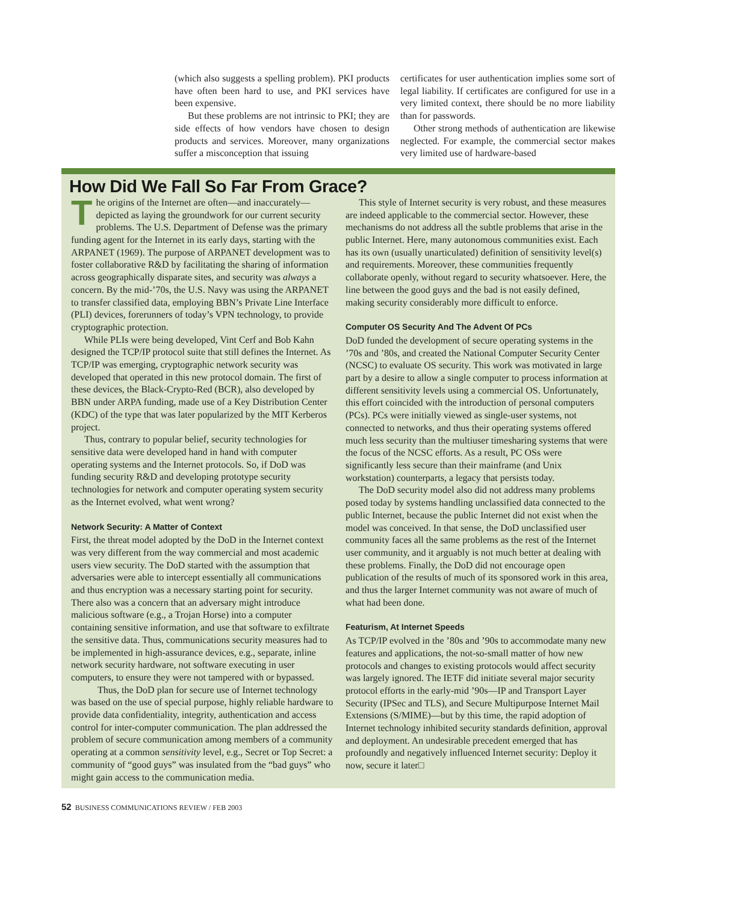(which also suggests a spelling problem). PKI products have often been hard to use, and PKI services have been expensive.
But these problems are not intrinsic to PKI; they are side effects of how vendors have chosen to design products and services. Moreover, many organizations suffer a misconception that issuing
certificates for user authentication implies some sort of legal liability. If certificates are configured for use in a very limited context, there should be no more liability than for passwords.
Other strong methods of authentication are likewise neglected. For example, the commercial sector makes very limited use of hardware-based
How Did We Fall So Far From Grace?
The origins of the Internet are often—and inaccurately—depicted as laying the groundwork for our current security problems. The U.S. Department of Defense was the primary funding agent for the Internet in its early days, starting with the ARPANET (1969). The purpose of ARPANET development was to foster collaborative R&D by facilitating the sharing of information across geographically disparate sites, and security was always a concern. By the mid-’70s, the U.S. Navy was using the ARPANET to transfer classified data, employing BBN’s Private Line Interface (PLI) devices, forerunners of today’s VPN technology, to provide cryptographic protection.
While PLIs were being developed, Vint Cerf and Bob Kahn designed the TCP/IP protocol suite that still defines the Internet. As TCP/IP was emerging, cryptographic network security was developed that operated in this new protocol domain. The first of these devices, the Black-Crypto-Red (BCR), also developed by BBN under ARPA funding, made use of a Key Distribution Center (KDC) of the type that was later popularized by the MIT Kerberos project.
Thus, contrary to popular belief, security technologies for sensitive data were developed hand in hand with computer operating systems and the Internet protocols. So, if DoD was funding security R&D and developing prototype security technologies for network and computer operating system security as the Internet evolved, what went wrong?
Network Security: A Matter of Context
First, the threat model adopted by the DoD in the Internet context was very different from the way commercial and most academic users view security. The DoD started with the assumption that adversaries were able to intercept essentially all communications and thus encryption was a necessary starting point for security. There also was a concern that an adversary might introduce malicious software (e.g., a Trojan Horse) into a computer containing sensitive information, and use that software to exfiltrate the sensitive data. Thus, communications security measures had to be implemented in high-assurance devices, e.g., separate, inline network security hardware, not software executing in user computers, to ensure they were not tampered with or bypassed.
Thus, the DoD plan for secure use of Internet technology was based on the use of special purpose, highly reliable hardware to provide data confidentiality, integrity, authentication and access control for inter-computer communication. The plan addressed the problem of secure communication among members of a community operating at a common sensitivity level, e.g., Secret or Top Secret: a community of “good guys” was insulated from the “bad guys” who might gain access to the communication media.
This style of Internet security is very robust, and these measures are indeed applicable to the commercial sector. However, these mechanisms do not address all the subtle problems that arise in the public Internet. Here, many autonomous communities exist. Each has its own (usually unarticulated) definition of sensitivity level(s) and requirements. Moreover, these communities frequently collaborate openly, without regard to security whatsoever. Here, the line between the good guys and the bad is not easily defined, making security considerably more difficult to enforce.
Computer OS Security And The Advent Of PCs
DoD funded the development of secure operating systems in the ’70s and ’80s, and created the National Computer Security Center (NCSC) to evaluate OS security. This work was motivated in large part by a desire to allow a single computer to process information at different sensitivity levels using a commercial OS. Unfortunately, this effort coincided with the introduction of personal computers (PCs). PCs were initially viewed as single-user systems, not connected to networks, and thus their operating systems offered much less security than the multiuser timesharing systems that were the focus of the NCSC efforts. As a result, PC OSs were significantly less secure than their mainframe (and Unix workstation) counterparts, a legacy that persists today.
The DoD security model also did not address many problems posed today by systems handling unclassified data connected to the public Internet, because the public Internet did not exist when the model was conceived. In that sense, the DoD unclassified user community faces all the same problems as the rest of the Internet user community, and it arguably is not much better at dealing with these problems. Finally, the DoD did not encourage open publication of the results of much of its sponsored work in this area, and thus the larger Internet community was not aware of much of what had been done.
Featurism, At Internet Speeds
As TCP/IP evolved in the ’80s and ’90s to accommodate many new features and applications, the not-so-small matter of how new protocols and changes to existing protocols would affect security was largely ignored. The IETF did initiate several major security protocol efforts in the early-mid ’90s—IP and Transport Layer Security (IPSec and TLS), and Secure Multipurpose Internet Mail Extensions (S/MIME)—but by this time, the rapid adoption of Internet technology inhibited security standards definition, approval and deployment. An undesirable precedent emerged that has profoundly and negatively influenced Internet security: Deploy it now, secure it later□
52 BUSINESS COMMUNICATIONS REVIEW / FEB 2003